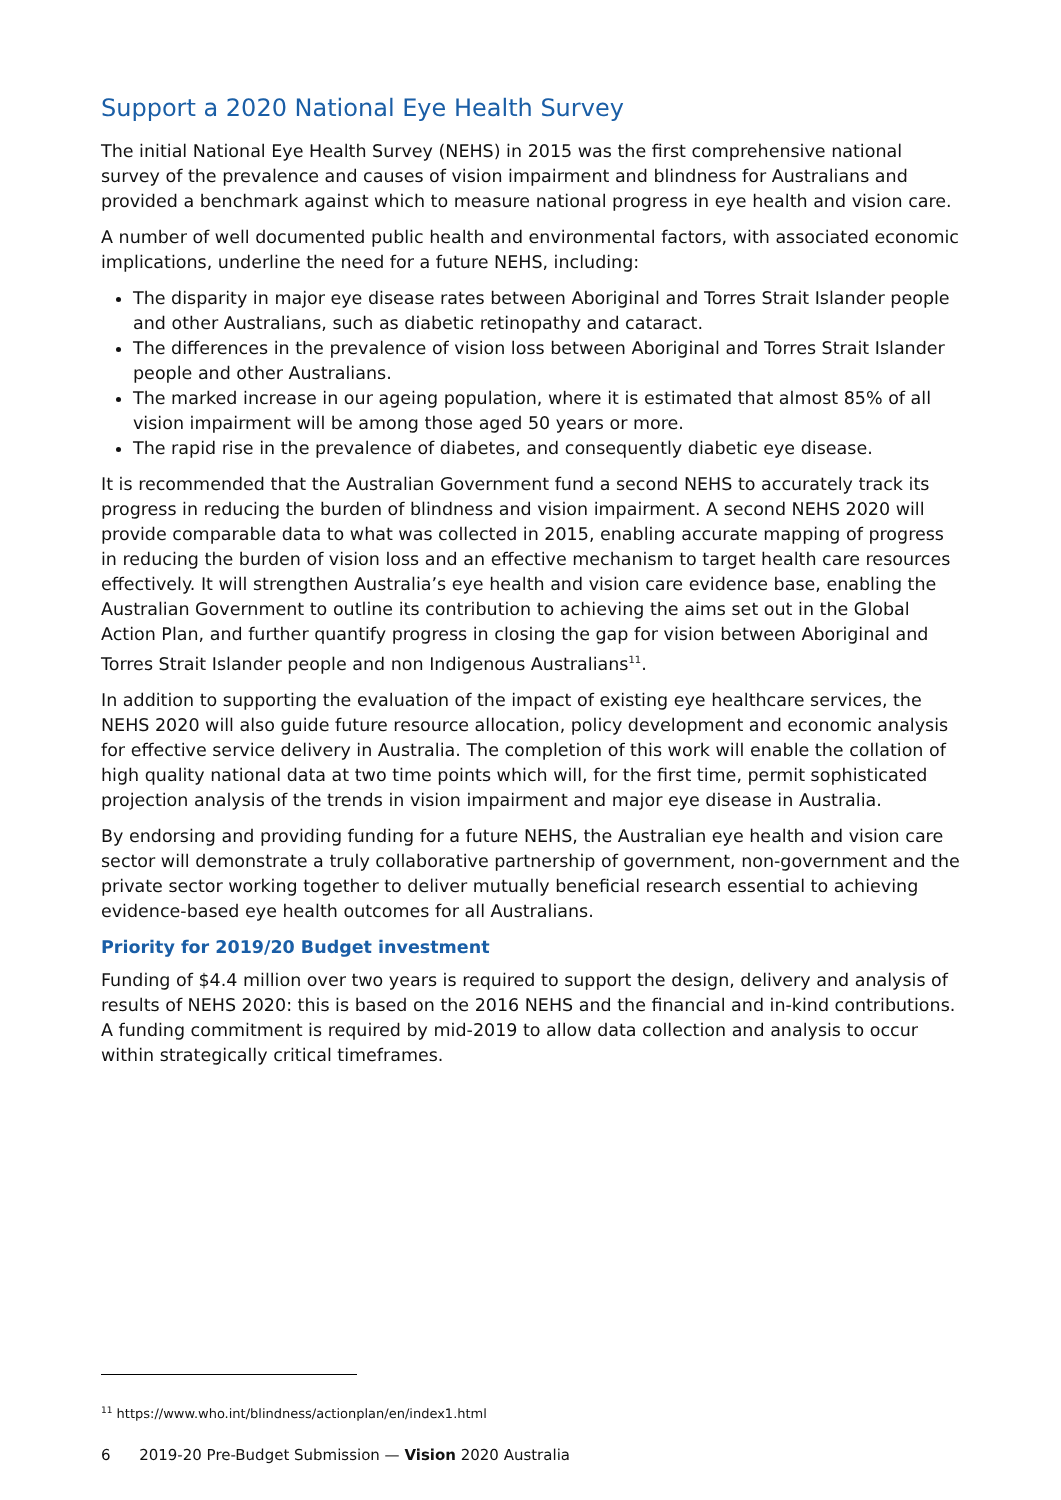Support a 2020 National Eye Health Survey
The initial National Eye Health Survey (NEHS) in 2015 was the first comprehensive national survey of the prevalence and causes of vision impairment and blindness for Australians and provided a benchmark against which to measure national progress in eye health and vision care.
A number of well documented public health and environmental factors, with associated economic implications, underline the need for a future NEHS, including:
The disparity in major eye disease rates between Aboriginal and Torres Strait Islander people and other Australians, such as diabetic retinopathy and cataract.
The differences in the prevalence of vision loss between Aboriginal and Torres Strait Islander people and other Australians.
The marked increase in our ageing population, where it is estimated that almost 85% of all vision impairment will be among those aged 50 years or more.
The rapid rise in the prevalence of diabetes, and consequently diabetic eye disease.
It is recommended that the Australian Government fund a second NEHS to accurately track its progress in reducing the burden of blindness and vision impairment. A second NEHS 2020 will provide comparable data to what was collected in 2015, enabling accurate mapping of progress in reducing the burden of vision loss and an effective mechanism to target health care resources effectively. It will strengthen Australia’s eye health and vision care evidence base, enabling the Australian Government to outline its contribution to achieving the aims set out in the Global Action Plan, and further quantify progress in closing the gap for vision between Aboriginal and Torres Strait Islander people and non Indigenous Australians<sup>11</sup>.
In addition to supporting the evaluation of the impact of existing eye healthcare services, the NEHS 2020 will also guide future resource allocation, policy development and economic analysis for effective service delivery in Australia. The completion of this work will enable the collation of high quality national data at two time points which will, for the first time, permit sophisticated projection analysis of the trends in vision impairment and major eye disease in Australia.
By endorsing and providing funding for a future NEHS, the Australian eye health and vision care sector will demonstrate a truly collaborative partnership of government, non-government and the private sector working together to deliver mutually beneficial research essential to achieving evidence-based eye health outcomes for all Australians.
Priority for 2019/20 Budget investment
Funding of $4.4 million over two years is required to support the design, delivery and analysis of results of NEHS 2020: this is based on the 2016 NEHS and the financial and in-kind contributions. A funding commitment is required by mid-2019 to allow data collection and analysis to occur within strategically critical timeframes.
<sup>11</sup> https://www.who.int/blindness/actionplan/en/index1.html
6 2019-20 Pre-Budget Submission — Vision 2020 Australia